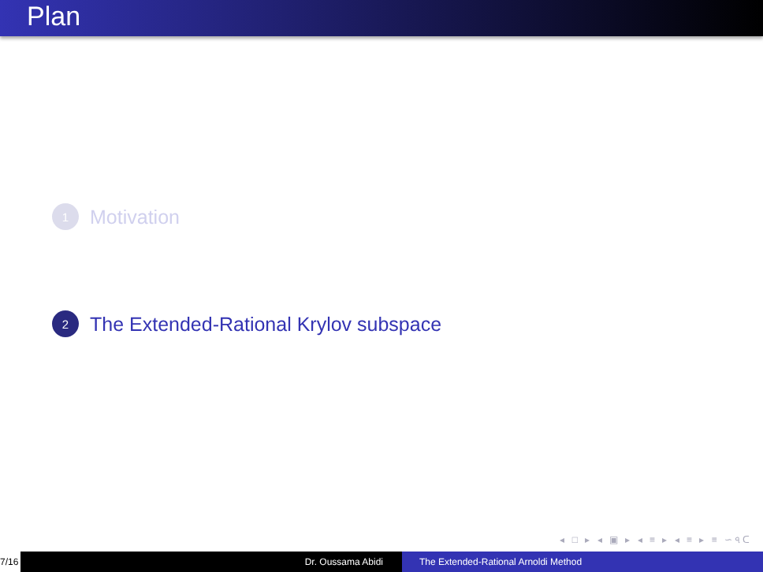Plan
1 Motivation
2 The Extended-Rational Krylov subspace
◂ □ ▸ ◂ ▣ ▸ ◂ ≡ ▸ ◂ ≡ ▸ ≡ ∽৭ᑕ
7/16
Dr. Oussama Abidi The Extended-Rational Arnoldi Method